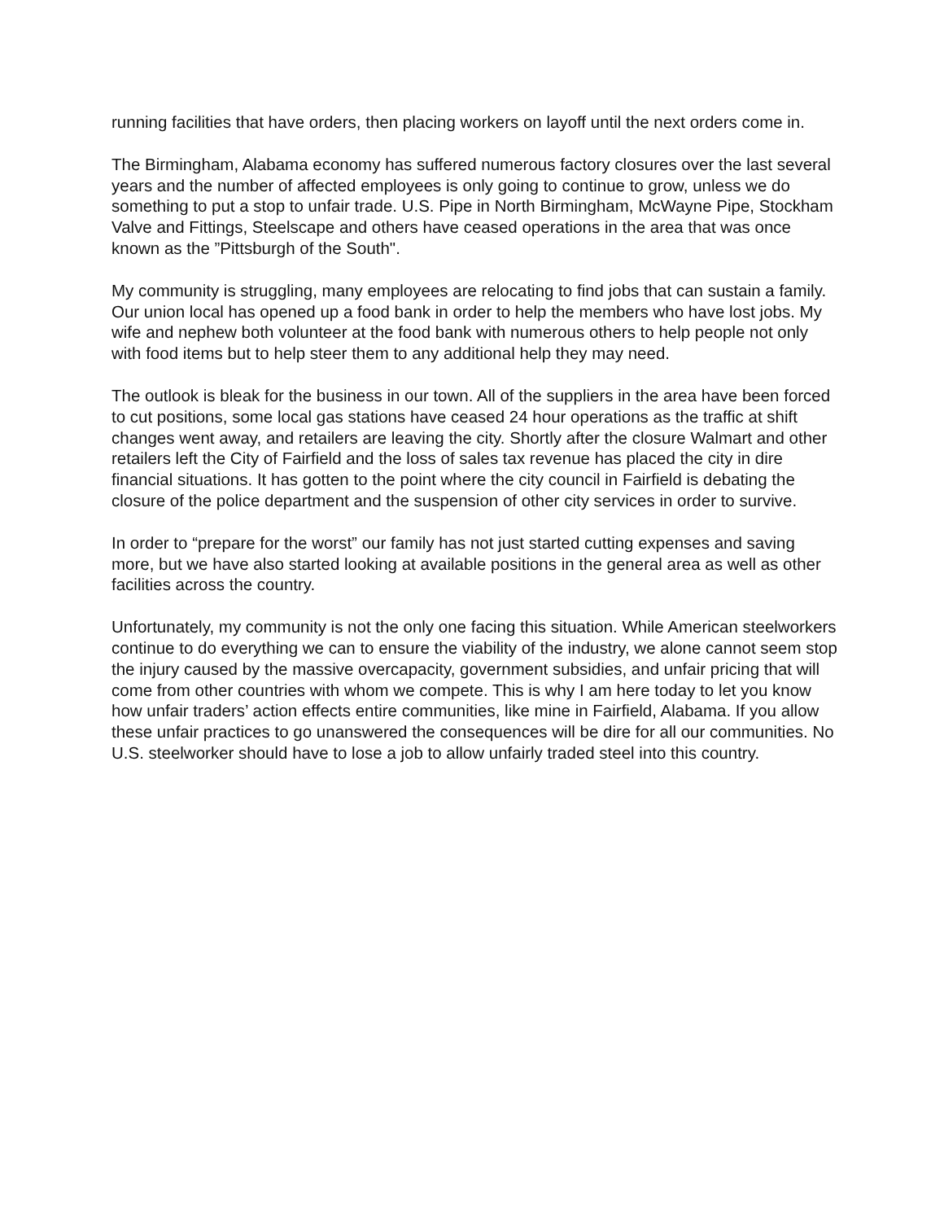running facilities that have orders, then placing workers on layoff until the next orders come in.
The Birmingham, Alabama economy has suffered numerous factory closures over the last several years and the number of affected employees is only going to continue to grow, unless we do something to put a stop to unfair trade. U.S. Pipe in North Birmingham, McWayne Pipe, Stockham Valve and Fittings, Steelscape and others have ceased operations in the area that was once known as the ”Pittsburgh of the South".
My community is struggling, many employees are relocating to find jobs that can sustain a family. Our union local has opened up a food bank in order to help the members who have lost jobs. My wife and nephew both volunteer at the food bank with numerous others to help people not only with food items but to help steer them to any additional help they may need.
The outlook is bleak for the business in our town. All of the suppliers in the area have been forced to cut positions, some local gas stations have ceased 24 hour operations as the traffic at shift changes went away, and retailers are leaving the city. Shortly after the closure Walmart and other retailers left the City of Fairfield and the loss of sales tax revenue has placed the city in dire financial situations. It has gotten to the point where the city council in Fairfield is debating the closure of the police department and the suspension of other city services in order to survive.
In order to “prepare for the worst” our family has not just started cutting expenses and saving more, but we have also started looking at available positions in the general area as well as other facilities across the country.
Unfortunately, my community is not the only one facing this situation. While American steelworkers continue to do everything we can to ensure the viability of the industry, we alone cannot seem stop the injury caused by the massive overcapacity, government subsidies, and unfair pricing that will come from other countries with whom we compete. This is why I am here today to let you know how unfair traders’ action effects entire communities, like mine in Fairfield, Alabama. If you allow these unfair practices to go unanswered the consequences will be dire for all our communities. No U.S. steelworker should have to lose a job to allow unfairly traded steel into this country.